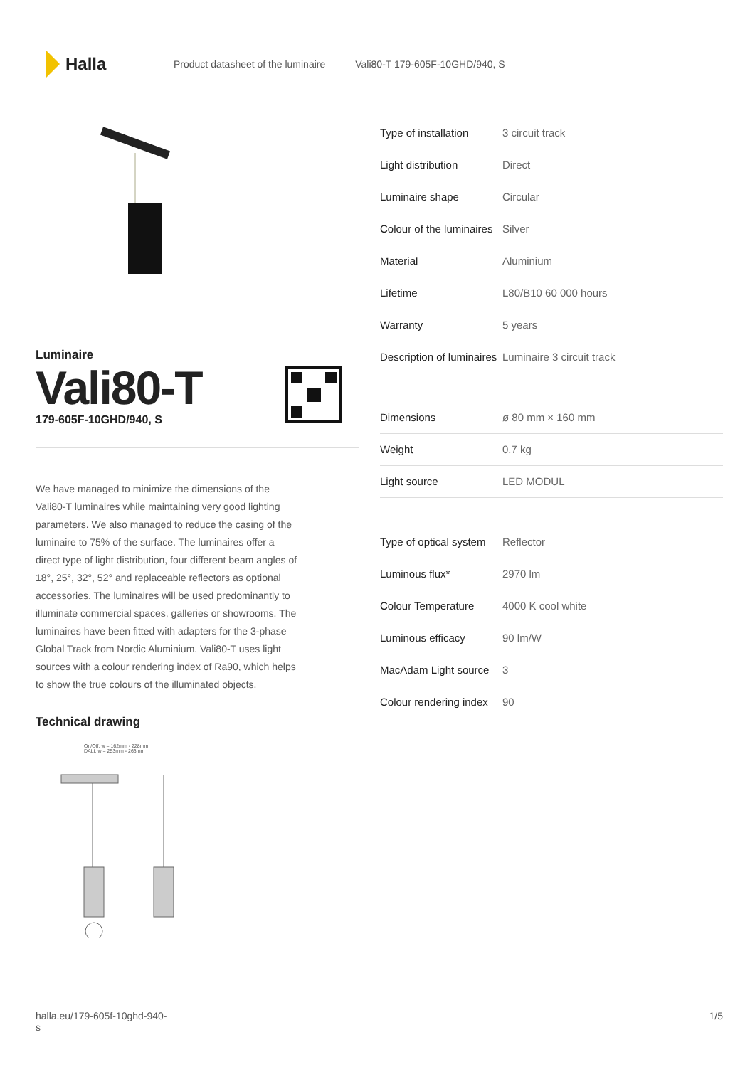Halla
Product datasheet of the luminaire Vali80-T 179-605F-10GHD/940, S
Luminaire
Vali80-T
179-605F-10GHD/940, S
We have managed to minimize the dimensions of the Vali80-T luminaires while maintaining very good lighting parameters. We also managed to reduce the casing of the luminaire to 75% of the surface. The luminaires offer a direct type of light distribution, four different beam angles of 18°, 25°, 32°, 52° and replaceable reflectors as optional accessories. The luminaires will be used predominantly to illuminate commercial spaces, galleries or showrooms. The luminaires have been fitted with adapters for the 3-phase Global Track from Nordic Aluminium. Vali80-T uses light sources with a colour rendering index of Ra90, which helps to show the true colours of the illuminated objects.
Technical drawing
On/Off: w = 162mm - 228mm
DALI: w = 253mm - 263mm
| Type of installation | 3 circuit track |
| Light distribution | Direct |
| Luminaire shape | Circular |
| Colour of the luminaires | Silver |
| Material | Aluminium |
| Lifetime | L80/B10 60 000 hours |
| Warranty | 5 years |
| Description of luminaires | Luminaire 3 circuit track |
| Dimensions | ø 80 mm × 160 mm |
| Weight | 0.7 kg |
| Light source | LED MODUL |
| Type of optical system | Reflector |
| Luminous flux* | 2970 lm |
| Colour Temperature | 4000 K cool white |
| Luminous efficacy | 90 lm/W |
| MacAdam Light source | 3 |
| Colour rendering index | 90 |
halla.eu/179-605f-10ghd-940-
s
1/5